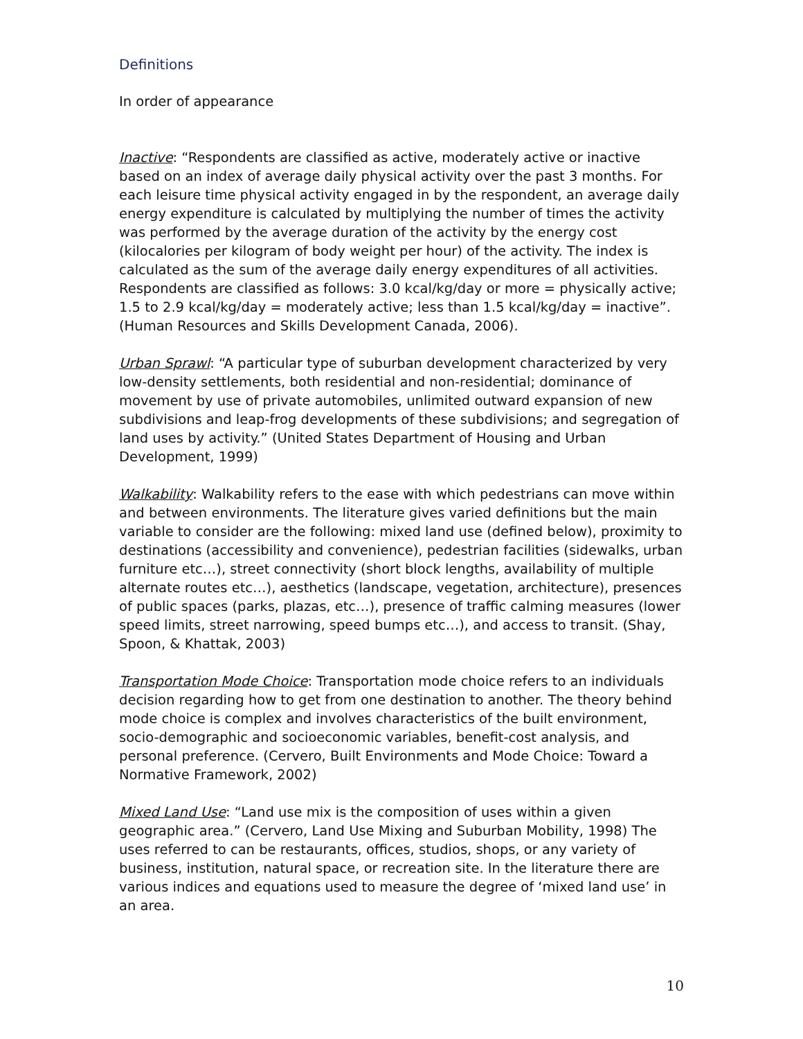Definitions
In order of appearance
Inactive: “Respondents are classified as active, moderately active or inactive based on an index of average daily physical activity over the past 3 months. For each leisure time physical activity engaged in by the respondent, an average daily energy expenditure is calculated by multiplying the number of times the activity was performed by the average duration of the activity by the energy cost (kilocalories per kilogram of body weight per hour) of the activity. The index is calculated as the sum of the average daily energy expenditures of all activities. Respondents are classified as follows: 3.0 kcal/kg/day or more = physically active; 1.5 to 2.9 kcal/kg/day = moderately active; less than 1.5 kcal/kg/day = inactive”. (Human Resources and Skills Development Canada, 2006).
Urban Sprawl: “A particular type of suburban development characterized by very low-density settlements, both residential and non-residential; dominance of movement by use of private automobiles, unlimited outward expansion of new subdivisions and leap-frog developments of these subdivisions; and segregation of land uses by activity.” (United States Department of Housing and Urban Development, 1999)
Walkability: Walkability refers to the ease with which pedestrians can move within and between environments. The literature gives varied definitions but the main variable to consider are the following: mixed land use (defined below), proximity to destinations (accessibility and convenience), pedestrian facilities (sidewalks, urban furniture etc…), street connectivity (short block lengths, availability of multiple alternate routes etc…), aesthetics (landscape, vegetation, architecture), presences of public spaces (parks, plazas, etc…), presence of traffic calming measures (lower speed limits, street narrowing, speed bumps etc…), and access to transit. (Shay, Spoon, & Khattak, 2003)
Transportation Mode Choice: Transportation mode choice refers to an individuals decision regarding how to get from one destination to another. The theory behind mode choice is complex and involves characteristics of the built environment, socio-demographic and socioeconomic variables, benefit-cost analysis, and personal preference. (Cervero, Built Environments and Mode Choice: Toward a Normative Framework, 2002)
Mixed Land Use: “Land use mix is the composition of uses within a given geographic area.” (Cervero, Land Use Mixing and Suburban Mobility, 1998) The uses referred to can be restaurants, offices, studios, shops, or any variety of business, institution, natural space, or recreation site. In the literature there are various indices and equations used to measure the degree of ‘mixed land use’ in an area.
10